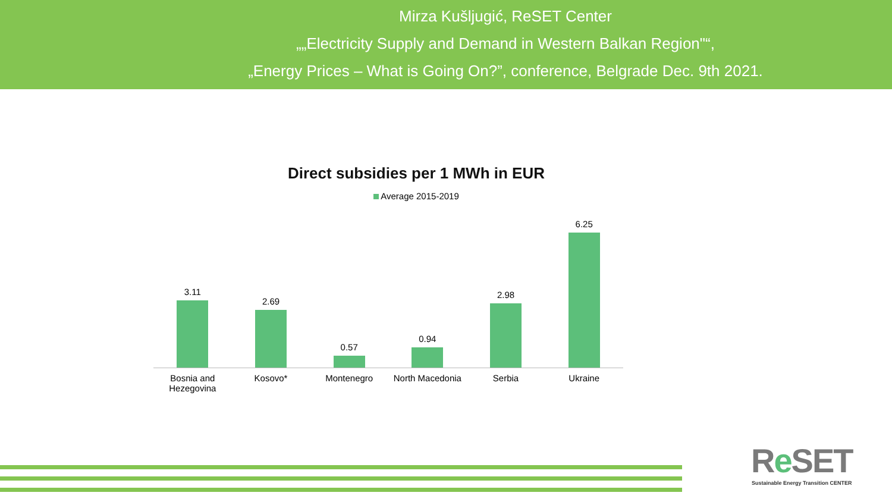Mirza Kušljugić, ReSET Center
„„Electricity Supply and Demand in Western Balkan Region"“,
„Energy Prices – What is Going On?”, conference, Belgrade Dec. 9th 2021.
Direct subsidies per 1 MWh in EUR
Average 2015-2019
3.11 2.69 0.57 0.94 2.98 6.25
Bosnia and
Hezegovina
Kosovo* Montenegro North Macedonia Serbia Ukraine
Re SET
Sustainable Energy Transition CENTER